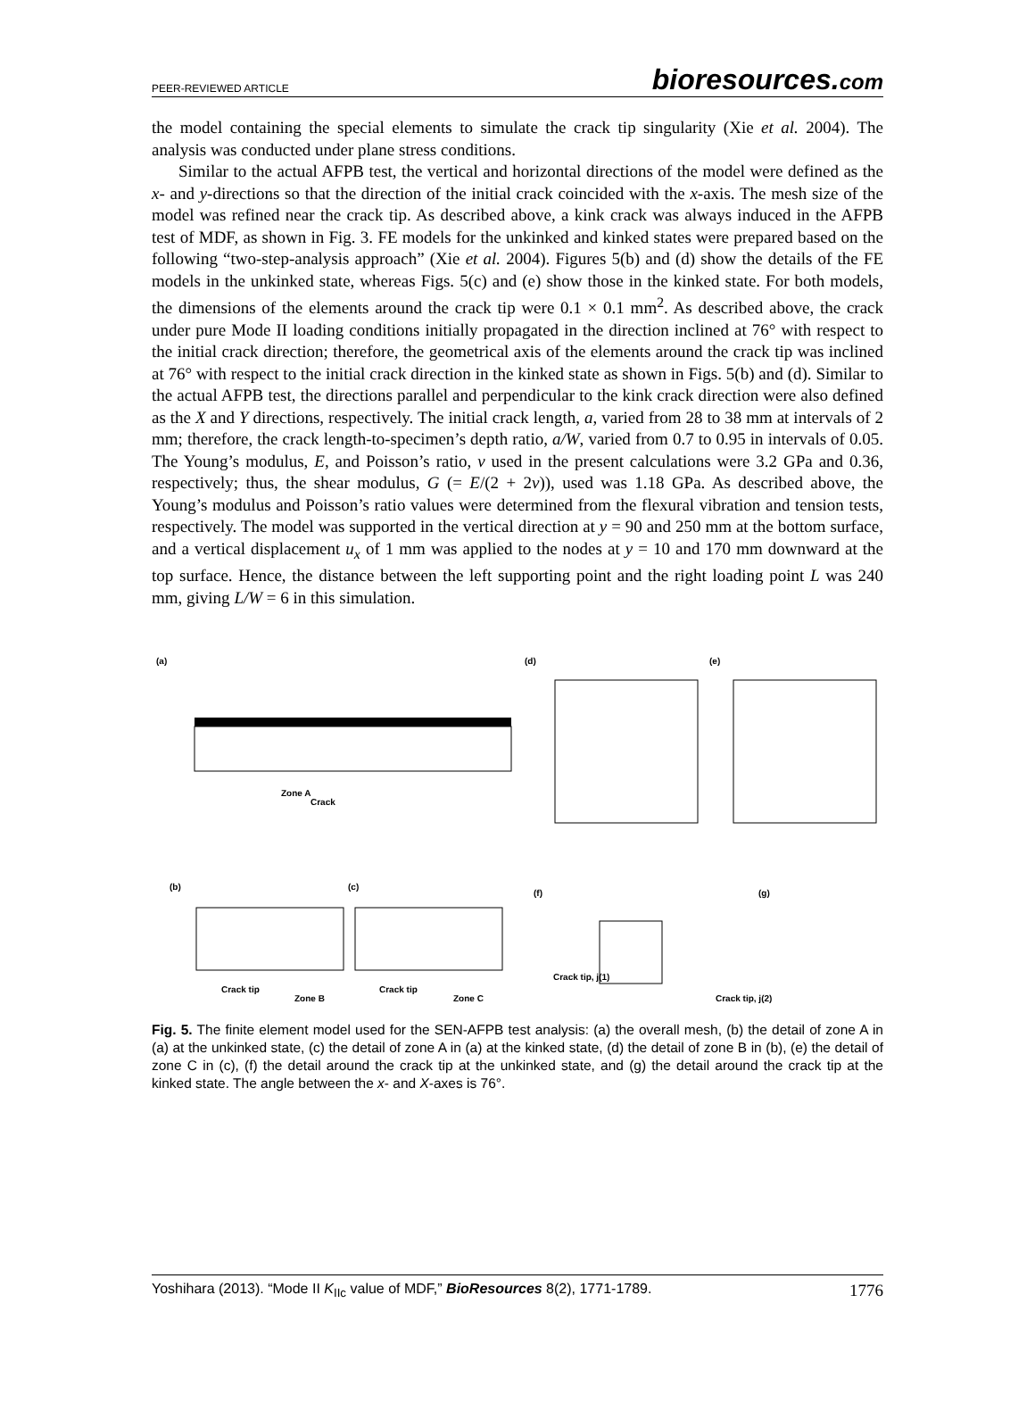PEER-REVIEWED ARTICLE bioresources.com
the model containing the special elements to simulate the crack tip singularity (Xie et al. 2004). The analysis was conducted under plane stress conditions.
Similar to the actual AFPB test, the vertical and horizontal directions of the model were defined as the x- and y-directions so that the direction of the initial crack coincided with the x-axis. The mesh size of the model was refined near the crack tip. As described above, a kink crack was always induced in the AFPB test of MDF, as shown in Fig. 3. FE models for the unkinked and kinked states were prepared based on the following “two-step-analysis approach” (Xie et al. 2004). Figures 5(b) and (d) show the details of the FE models in the unkinked state, whereas Figs. 5(c) and (e) show those in the kinked state. For both models, the dimensions of the elements around the crack tip were 0.1 × 0.1 mm<sup>2</sup>. As described above, the crack under pure Mode II loading conditions initially propagated in the direction inclined at 76° with respect to the initial crack direction; therefore, the geometrical axis of the elements around the crack tip was inclined at 76° with respect to the initial crack direction in the kinked state as shown in Figs. 5(b) and (d). Similar to the actual AFPB test, the directions parallel and perpendicular to the kink crack direction were also defined as the X and Y directions, respectively. The initial crack length, a, varied from 28 to 38 mm at intervals of 2 mm; therefore, the crack length-to-specimen’s depth ratio, a/W, varied from 0.7 to 0.95 in intervals of 0.05. The Young’s modulus, E, and Poisson’s ratio, ν used in the present calculations were 3.2 GPa and 0.36, respectively; thus, the shear modulus, G (= E/(2 + 2ν)), used was 1.18 GPa. As described above, the Young’s modulus and Poisson’s ratio values were determined from the flexural vibration and tension tests, respectively. The model was supported in the vertical direction at y = 90 and 250 mm at the bottom surface, and a vertical displacement u<sub>x</sub> of 1 mm was applied to the nodes at y = 10 and 170 mm downward at the top surface. Hence, the distance between the left supporting point and the right loading point L was 240 mm, giving L/W = 6 in this simulation.
(a)
(d)
(e)
(b)
(c)
(f)
(g)
Zone A
Crack
Crack tip
Zone B
Crack tip
Zone C
Crack tip, j(1)
Crack tip, j(2)
Fig. 5. The finite element model used for the SEN-AFPB test analysis: (a) the overall mesh, (b) the detail of zone A in (a) at the unkinked state, (c) the detail of zone A in (a) at the kinked state, (d) the detail of zone B in (b), (e) the detail of zone C in (c), (f) the detail around the crack tip at the unkinked state, and (g) the detail around the crack tip at the kinked state. The angle between the x- and X-axes is 76°.
Yoshihara (2013). “Mode II K<sub>IIc</sub> value of MDF,” BioResources 8(2), 1771-1789. 1776